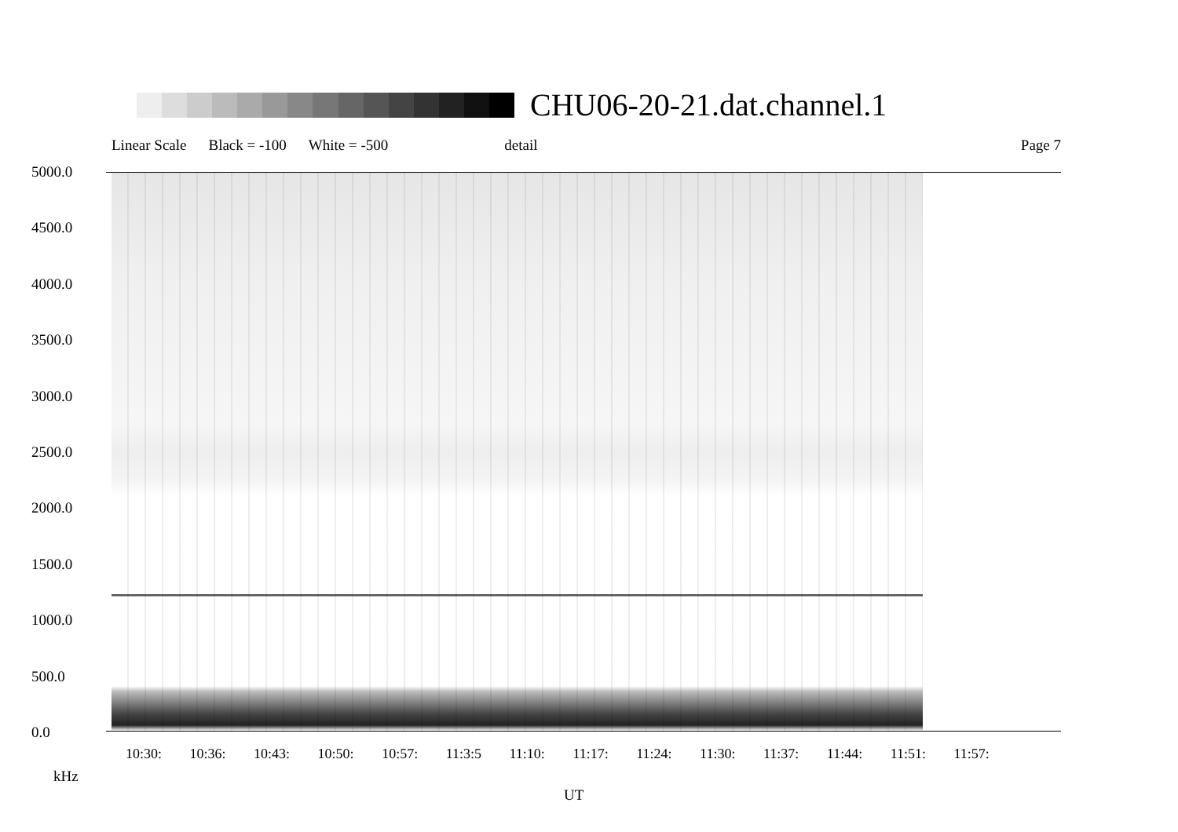CHU06-20-21.dat.channel.1
Linear Scale Black = -100 White = -500 detail Page 7
5000.0
4500.0
4000.0
3500.0
3000.0
2500.0
2000.0
1500.0
1000.0
500.0
0.0
10:30: 10:36: 10:43: 10:50: 10:57: 11:3:5 11:10: 11:17: 11:24: 11:30: 11:37: 11:44: 11:51: 11:57:
kHz
UT